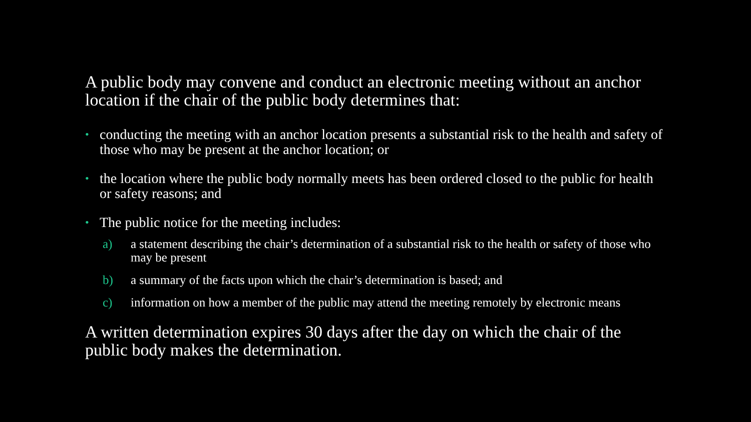A public body may convene and conduct an electronic meeting without an anchor location if the chair of the public body determines that:
• conducting the meeting with an anchor location presents a substantial risk to the health and safety of those who may be present at the anchor location; or
• the location where the public body normally meets has been ordered closed to the public for health or safety reasons; and
• The public notice for the meeting includes:
a) a statement describing the chair’s determination of a substantial risk to the health or safety of those who may be present
b) a summary of the facts upon which the chair’s determination is based; and
c) information on how a member of the public may attend the meeting remotely by electronic means
A written determination expires 30 days after the day on which the chair of the public body makes the determination.